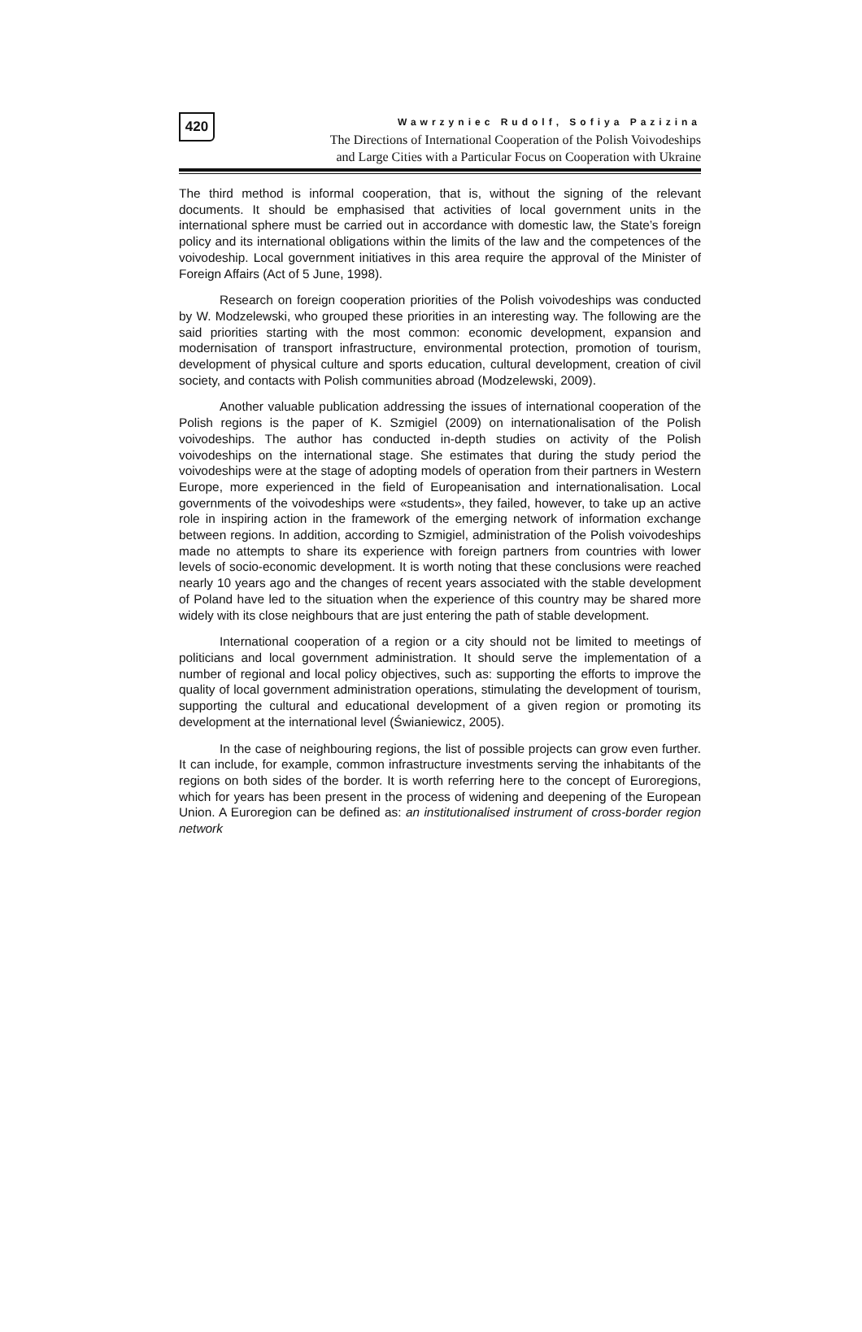420
Wawrzyniec Rudolf, Sofiya Pazizina
The Directions of International Cooperation of the Polish Voivodeships
and Large Cities with a Particular Focus on Cooperation with Ukraine
The third method is informal cooperation, that is, without the signing of the relevant documents. It should be emphasised that activities of local government units in the international sphere must be carried out in accordance with domestic law, the State’s foreign policy and its international obligations within the limits of the law and the competences of the voivodeship. Local government initiatives in this area require the approval of the Minister of Foreign Affairs (Act of 5 June, 1998).
Research on foreign cooperation priorities of the Polish voivodeships was conducted by W. Modzelewski, who grouped these priorities in an interesting way. The following are the said priorities starting with the most common: economic development, expansion and modernisation of transport infrastructure, environmental protection, promotion of tourism, development of physical culture and sports education, cultural development, creation of civil society, and contacts with Polish communities abroad (Modzelewski, 2009).
Another valuable publication addressing the issues of international cooperation of the Polish regions is the paper of K. Szmigiel (2009) on internationalisation of the Polish voivodeships. The author has conducted in-depth studies on activity of the Polish voivodeships on the international stage. She estimates that during the study period the voivodeships were at the stage of adopting models of operation from their partners in Western Europe, more experienced in the field of Europeanisation and internationalisation. Local governments of the voivodeships were «students», they failed, however, to take up an active role in inspiring action in the framework of the emerging network of information exchange between regions. In addition, according to Szmigiel, administration of the Polish voivodeships made no attempts to share its experience with foreign partners from countries with lower levels of socio-economic development. It is worth noting that these conclusions were reached nearly 10 years ago and the changes of recent years associated with the stable development of Poland have led to the situation when the experience of this country may be shared more widely with its close neighbours that are just entering the path of stable development.
International cooperation of a region or a city should not be limited to meetings of politicians and local government administration. It should serve the implementation of a number of regional and local policy objectives, such as: supporting the efforts to improve the quality of local government administration operations, stimulating the development of tourism, supporting the cultural and educational development of a given region or promoting its development at the international level (Świaniewicz, 2005).
In the case of neighbouring regions, the list of possible projects can grow even further. It can include, for example, common infrastructure investments serving the inhabitants of the regions on both sides of the border. It is worth referring here to the concept of Euroregions, which for years has been present in the process of widening and deepening of the European Union. A Euroregion can be defined as: an institutionalised instrument of cross-border region network